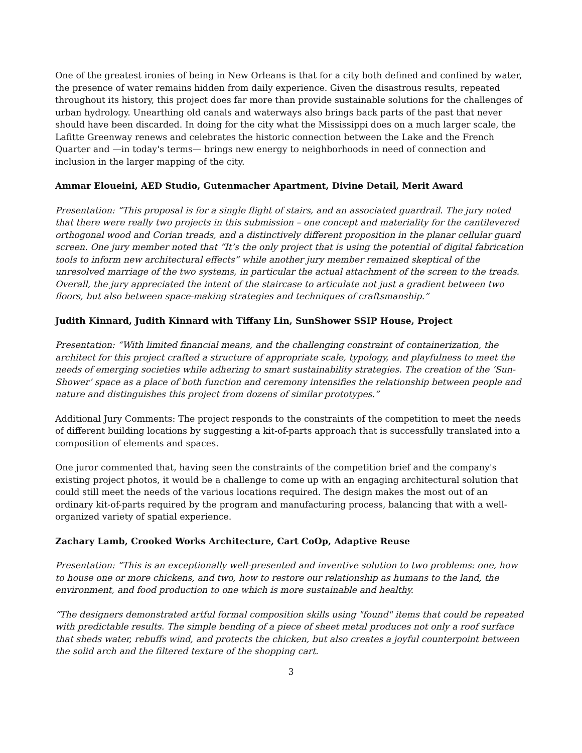One of the greatest ironies of being in New Orleans is that for a city both defined and confined by water, the presence of water remains hidden from daily experience. Given the disastrous results, repeated throughout its history, this project does far more than provide sustainable solutions for the challenges of urban hydrology. Unearthing old canals and waterways also brings back parts of the past that never should have been discarded. In doing for the city what the Mississippi does on a much larger scale, the Lafitte Greenway renews and celebrates the historic connection between the Lake and the French Quarter and —in today's terms— brings new energy to neighborhoods in need of connection and inclusion in the larger mapping of the city.
Ammar Eloueini, AED Studio, Gutenmacher Apartment, Divine Detail, Merit Award
Presentation: “This proposal is for a single flight of stairs, and an associated guardrail. The jury noted that there were really two projects in this submission – one concept and materiality for the cantilevered orthogonal wood and Corian treads, and a distinctively different proposition in the planar cellular guard screen. One jury member noted that “It’s the only project that is using the potential of digital fabrication tools to inform new architectural effects” while another jury member remained skeptical of the unresolved marriage of the two systems, in particular the actual attachment of the screen to the treads. Overall, the jury appreciated the intent of the staircase to articulate not just a gradient between two floors, but also between space-making strategies and techniques of craftsmanship.”
Judith Kinnard, Judith Kinnard with Tiffany Lin, SunShower SSIP House, Project
Presentation: “With limited financial means, and the challenging constraint of containerization, the architect for this project crafted a structure of appropriate scale, typology, and playfulness to meet the needs of emerging societies while adhering to smart sustainability strategies. The creation of the ‘Sun-Shower’ space as a place of both function and ceremony intensifies the relationship between people and nature and distinguishes this project from dozens of similar prototypes.”
Additional Jury Comments: The project responds to the constraints of the competition to meet the needs of different building locations by suggesting a kit-of-parts approach that is successfully translated into a composition of elements and spaces.
One juror commented that, having seen the constraints of the competition brief and the company's existing project photos, it would be a challenge to come up with an engaging architectural solution that could still meet the needs of the various locations required. The design makes the most out of an ordinary kit-of-parts required by the program and manufacturing process, balancing that with a well-organized variety of spatial experience.
Zachary Lamb, Crooked Works Architecture, Cart CoOp, Adaptive Reuse
Presentation: “This is an exceptionally well-presented and inventive solution to two problems: one, how to house one or more chickens, and two, how to restore our relationship as humans to the land, the environment, and food production to one which is more sustainable and healthy.
“The designers demonstrated artful formal composition skills using "found" items that could be repeated with predictable results. The simple bending of a piece of sheet metal produces not only a roof surface that sheds water, rebuffs wind, and protects the chicken, but also creates a joyful counterpoint between the solid arch and the filtered texture of the shopping cart.
3